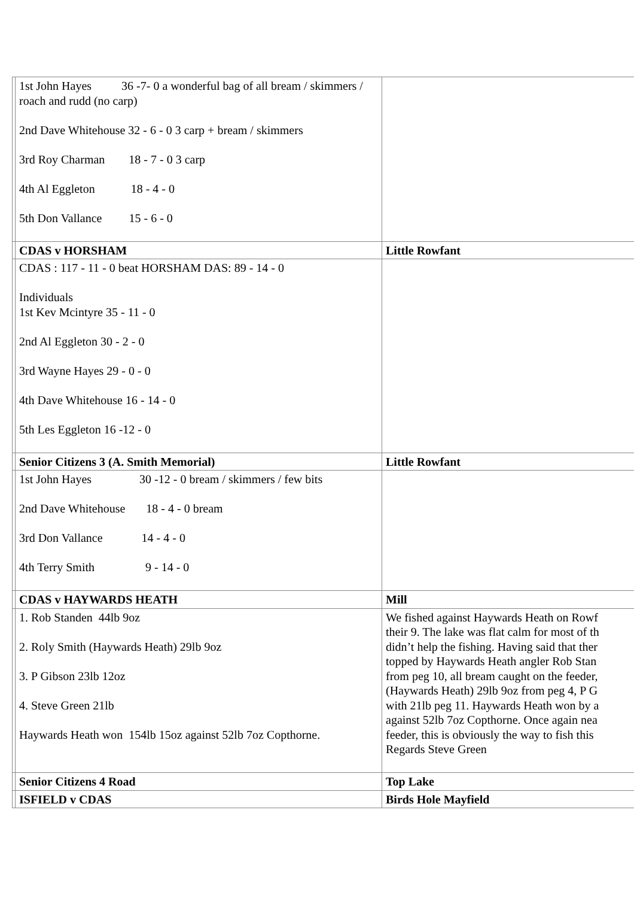| | 1st John Hayes 36 -7- 0 a wonderful bag of all bream / skimmers / roach and rudd (no carp) 2nd Dave Whitehouse 32 - 6 - 0 3 carp + bream / skimmers 3rd Roy Charman 18 - 7 - 0 3 carp 4th Al Eggleton 18 - 4 - 0 5th Don Vallance 15 - 6 - 0 | |
| | CDAS v HORSHAM | Little Rowfant |
| | CDAS : 117 - 11 - 0 beat HORSHAM DAS: 89 - 14 - 0 Individuals 1st Kev Mcintyre 35 - 11 - 0 2nd Al Eggleton 30 - 2 - 0 3rd Wayne Hayes 29 - 0 - 0 4th Dave Whitehouse 16 - 14 - 0 5th Les Eggleton 16 -12 - 0 | |
| | Senior Citizens 3 (A. Smith Memorial) | Little Rowfant |
| | 1st John Hayes 30 -12 - 0 bream / skimmers / few bits 2nd Dave Whitehouse 18 - 4 - 0 bream 3rd Don Vallance 14 - 4 - 0 4th Terry Smith 9 - 14 - 0 | |
| | CDAS v HAYWARDS HEATH | Mill |
| | 1. Rob Standen 44lb 9oz 2. Roly Smith (Haywards Heath) 29lb 9oz 3. P Gibson 23lb 12oz 4. Steve Green 21lb Haywards Heath won 154lb 15oz against 52lb 7oz Copthorne. | We fished against Haywards Heath on Rowf their 9. The lake was flat calm for most of th didn’t help the fishing. Having said that ther topped by Haywards Heath angler Rob Stan from peg 10, all bream caught on the feeder, (Haywards Heath) 29lb 9oz from peg 4, P G with 21lb peg 11. Haywards Heath won by a against 52lb 7oz Copthorne. Once again nea feeder, this is obviously the way to fish this Regards Steve Green |
| | Senior Citizens 4 Road | Top Lake |
| | ISFIELD v CDAS | Birds Hole Mayfield |